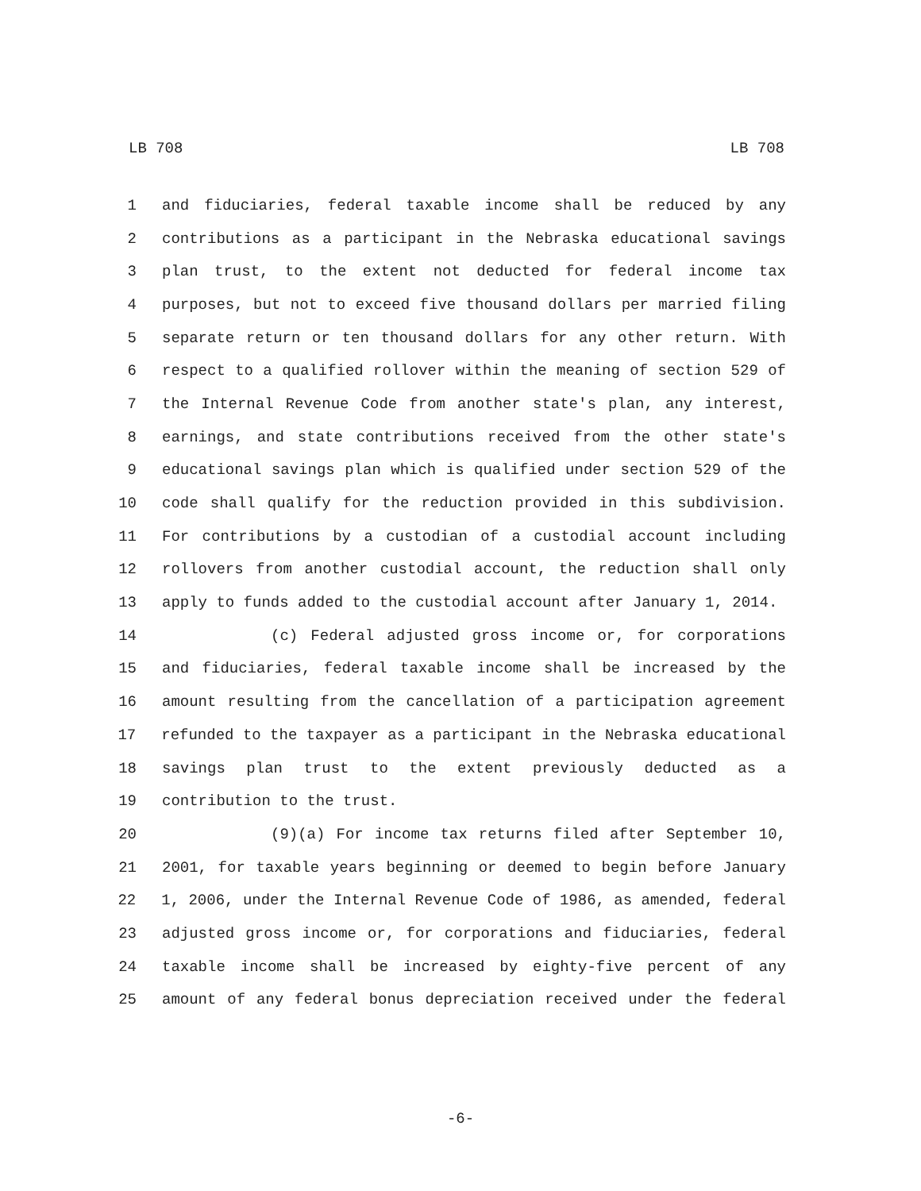LB 708 LB 708
1 and fiduciaries, federal taxable income shall be reduced by any
2 contributions as a participant in the Nebraska educational savings
3 plan trust, to the extent not deducted for federal income tax
4 purposes, but not to exceed five thousand dollars per married filing
5 separate return or ten thousand dollars for any other return. With
6 respect to a qualified rollover within the meaning of section 529 of
7 the Internal Revenue Code from another state's plan, any interest,
8 earnings, and state contributions received from the other state's
9 educational savings plan which is qualified under section 529 of the
10 code shall qualify for the reduction provided in this subdivision.
11 For contributions by a custodian of a custodial account including
12 rollovers from another custodial account, the reduction shall only
13 apply to funds added to the custodial account after January 1, 2014.
14 (c) Federal adjusted gross income or, for corporations
15 and fiduciaries, federal taxable income shall be increased by the
16 amount resulting from the cancellation of a participation agreement
17 refunded to the taxpayer as a participant in the Nebraska educational
18 savings plan trust to the extent previously deducted as a
19 contribution to the trust.
20 (9)(a) For income tax returns filed after September 10,
21 2001, for taxable years beginning or deemed to begin before January
22 1, 2006, under the Internal Revenue Code of 1986, as amended, federal
23 adjusted gross income or, for corporations and fiduciaries, federal
24 taxable income shall be increased by eighty-five percent of any
25 amount of any federal bonus depreciation received under the federal
-6-